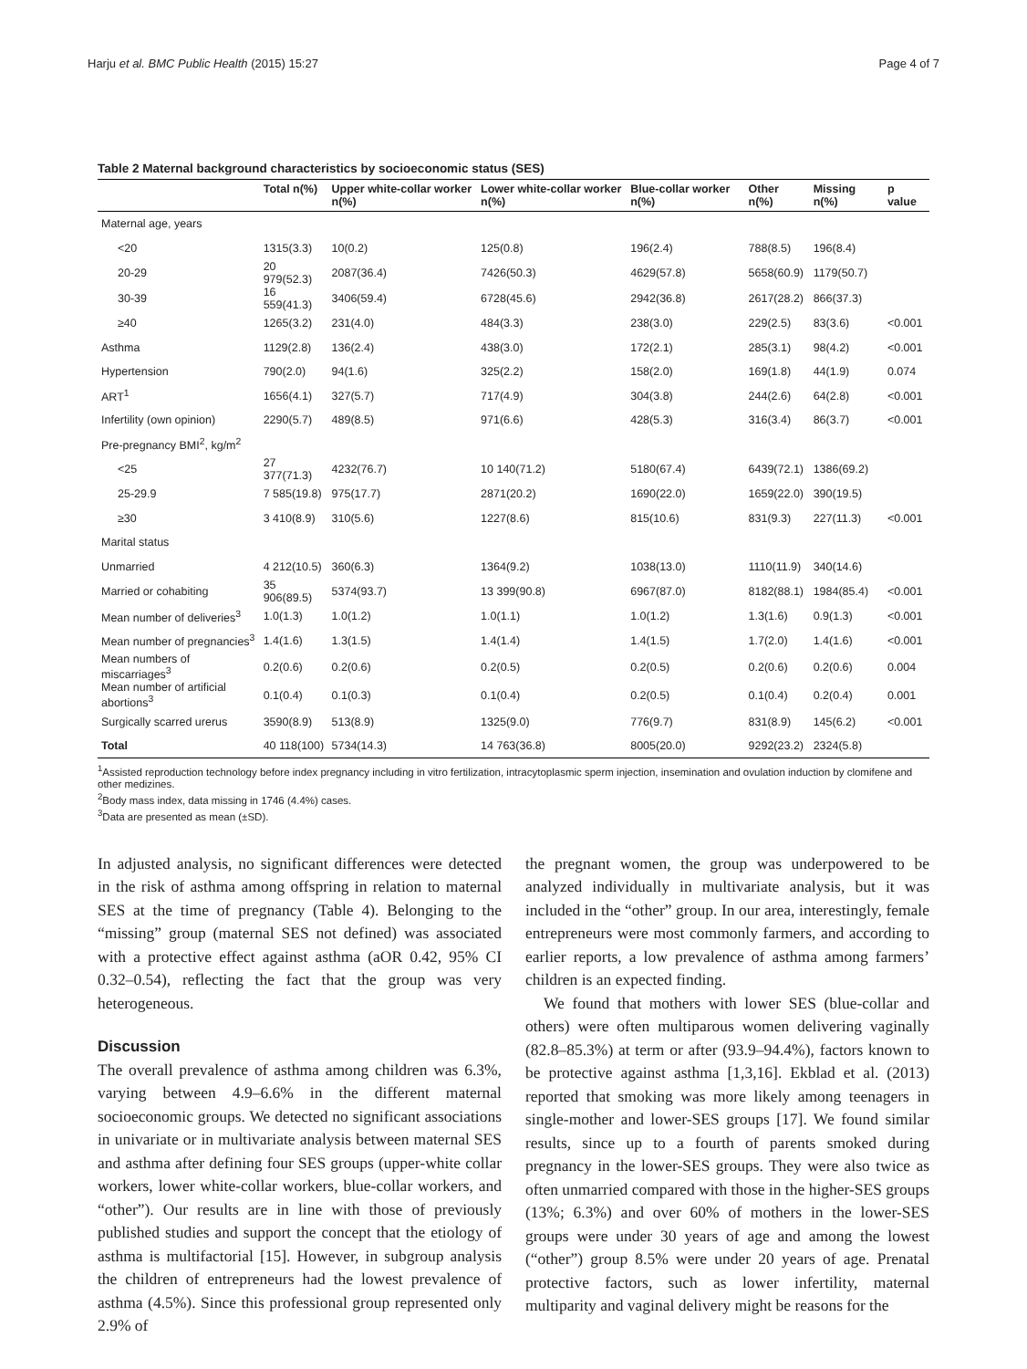Harju et al. BMC Public Health (2015) 15:27 Page 4 of 7
Table 2 Maternal background characteristics by socioeconomic status (SES)
| | Total n(%) | Upper white-collar worker n(%) | Lower white-collar worker n(%) | Blue-collar worker n(%) | Other n(%) | Missing n(%) | p value |
| --- | --- | --- | --- | --- | --- | --- | --- |
| Maternal age, years | | | | | | | |
| <20 | 1315(3.3) | 10(0.2) | 125(0.8) | 196(2.4) | 788(8.5) | 196(8.4) | |
| 20-29 | 20 979(52.3) | 2087(36.4) | 7426(50.3) | 4629(57.8) | 5658(60.9) | 1179(50.7) | |
| 30-39 | 16 559(41.3) | 3406(59.4) | 6728(45.6) | 2942(36.8) | 2617(28.2) | 866(37.3) | |
| ≥40 | 1265(3.2) | 231(4.0) | 484(3.3) | 238(3.0) | 229(2.5) | 83(3.6) | <0.001 |
| Asthma | 1129(2.8) | 136(2.4) | 438(3.0) | 172(2.1) | 285(3.1) | 98(4.2) | <0.001 |
| Hypertension | 790(2.0) | 94(1.6) | 325(2.2) | 158(2.0) | 169(1.8) | 44(1.9) | 0.074 |
| ART<sup>1</sup> | 1656(4.1) | 327(5.7) | 717(4.9) | 304(3.8) | 244(2.6) | 64(2.8) | <0.001 |
| Infertility (own opinion) | 2290(5.7) | 489(8.5) | 971(6.6) | 428(5.3) | 316(3.4) | 86(3.7) | <0.001 |
| Pre-pregnancy BMI<sup>2</sup>, kg/m<sup>2</sup> | | | | | | | |
| <25 | 27 377(71.3) | 4232(76.7) | 10 140(71.2) | 5180(67.4) | 6439(72.1) | 1386(69.2) | |
| 25-29.9 | 7 585(19.8) | 975(17.7) | 2871(20.2) | 1690(22.0) | 1659(22.0) | 390(19.5) | |
| ≥30 | 3 410(8.9) | 310(5.6) | 1227(8.6) | 815(10.6) | 831(9.3) | 227(11.3) | <0.001 |
| Marital status | | | | | | | |
| Unmarried | 4 212(10.5) | 360(6.3) | 1364(9.2) | 1038(13.0) | 1110(11.9) | 340(14.6) | |
| Married or cohabiting | 35 906(89.5) | 5374(93.7) | 13 399(90.8) | 6967(87.0) | 8182(88.1) | 1984(85.4) | <0.001 |
| Mean number of deliveries<sup>3</sup> | 1.0(1.3) | 1.0(1.2) | 1.0(1.1) | 1.0(1.2) | 1.3(1.6) | 0.9(1.3) | <0.001 |
| Mean number of pregnancies<sup>3</sup> | 1.4(1.6) | 1.3(1.5) | 1.4(1.4) | 1.4(1.5) | 1.7(2.0) | 1.4(1.6) | <0.001 |
| Mean numbers of miscarriages<sup>3</sup> | 0.2(0.6) | 0.2(0.6) | 0.2(0.5) | 0.2(0.5) | 0.2(0.6) | 0.2(0.6) | 0.004 |
| Mean number of artificial abortions<sup>3</sup> | 0.1(0.4) | 0.1(0.3) | 0.1(0.4) | 0.2(0.5) | 0.1(0.4) | 0.2(0.4) | 0.001 |
| Surgically scarred urerus | 3590(8.9) | 513(8.9) | 1325(9.0) | 776(9.7) | 831(8.9) | 145(6.2) | <0.001 |
| Total | 40 118(100) | 5734(14.3) | 14 763(36.8) | 8005(20.0) | 9292(23.2) | 2324(5.8) | |
<sup>1</sup> Assisted reproduction technology before index pregnancy including in vitro fertilization, intracytoplasmic sperm injection, insemination and ovulation induction by clomifene and other medizines.
<sup>2</sup> Body mass index, data missing in 1746 (4.4%) cases.
<sup>3</sup> Data are presented as mean (±SD).
In adjusted analysis, no significant differences were detected in the risk of asthma among offspring in relation to maternal SES at the time of pregnancy (Table 4). Belonging to the “missing” group (maternal SES not defined) was associated with a protective effect against asthma (aOR 0.42, 95% CI 0.32–0.54), reflecting the fact that the group was very heterogeneous.
Discussion
The overall prevalence of asthma among children was 6.3%, varying between 4.9–6.6% in the different maternal socioeconomic groups. We detected no significant associations in univariate or in multivariate analysis between maternal SES and asthma after defining four SES groups (upper-white collar workers, lower white-collar workers, blue-collar workers, and “other”). Our results are in line with those of previously published studies and support the concept that the etiology of asthma is multifactorial [15]. However, in subgroup analysis the children of entrepreneurs had the lowest prevalence of asthma (4.5%). Since this professional group represented only 2.9% of
the pregnant women, the group was underpowered to be analyzed individually in multivariate analysis, but it was included in the “other” group. In our area, interestingly, female entrepreneurs were most commonly farmers, and according to earlier reports, a low prevalence of asthma among farmers’ children is an expected finding.
We found that mothers with lower SES (blue-collar and others) were often multiparous women delivering vaginally (82.8–85.3%) at term or after (93.9–94.4%), factors known to be protective against asthma [1,3,16]. Ekblad et al. (2013) reported that smoking was more likely among teenagers in single-mother and lower-SES groups [17]. We found similar results, since up to a fourth of parents smoked during pregnancy in the lower-SES groups. They were also twice as often unmarried compared with those in the higher-SES groups (13%; 6.3%) and over 60% of mothers in the lower-SES groups were under 30 years of age and among the lowest (“other”) group 8.5% were under 20 years of age. Prenatal protective factors, such as lower infertility, maternal multiparity and vaginal delivery might be reasons for the